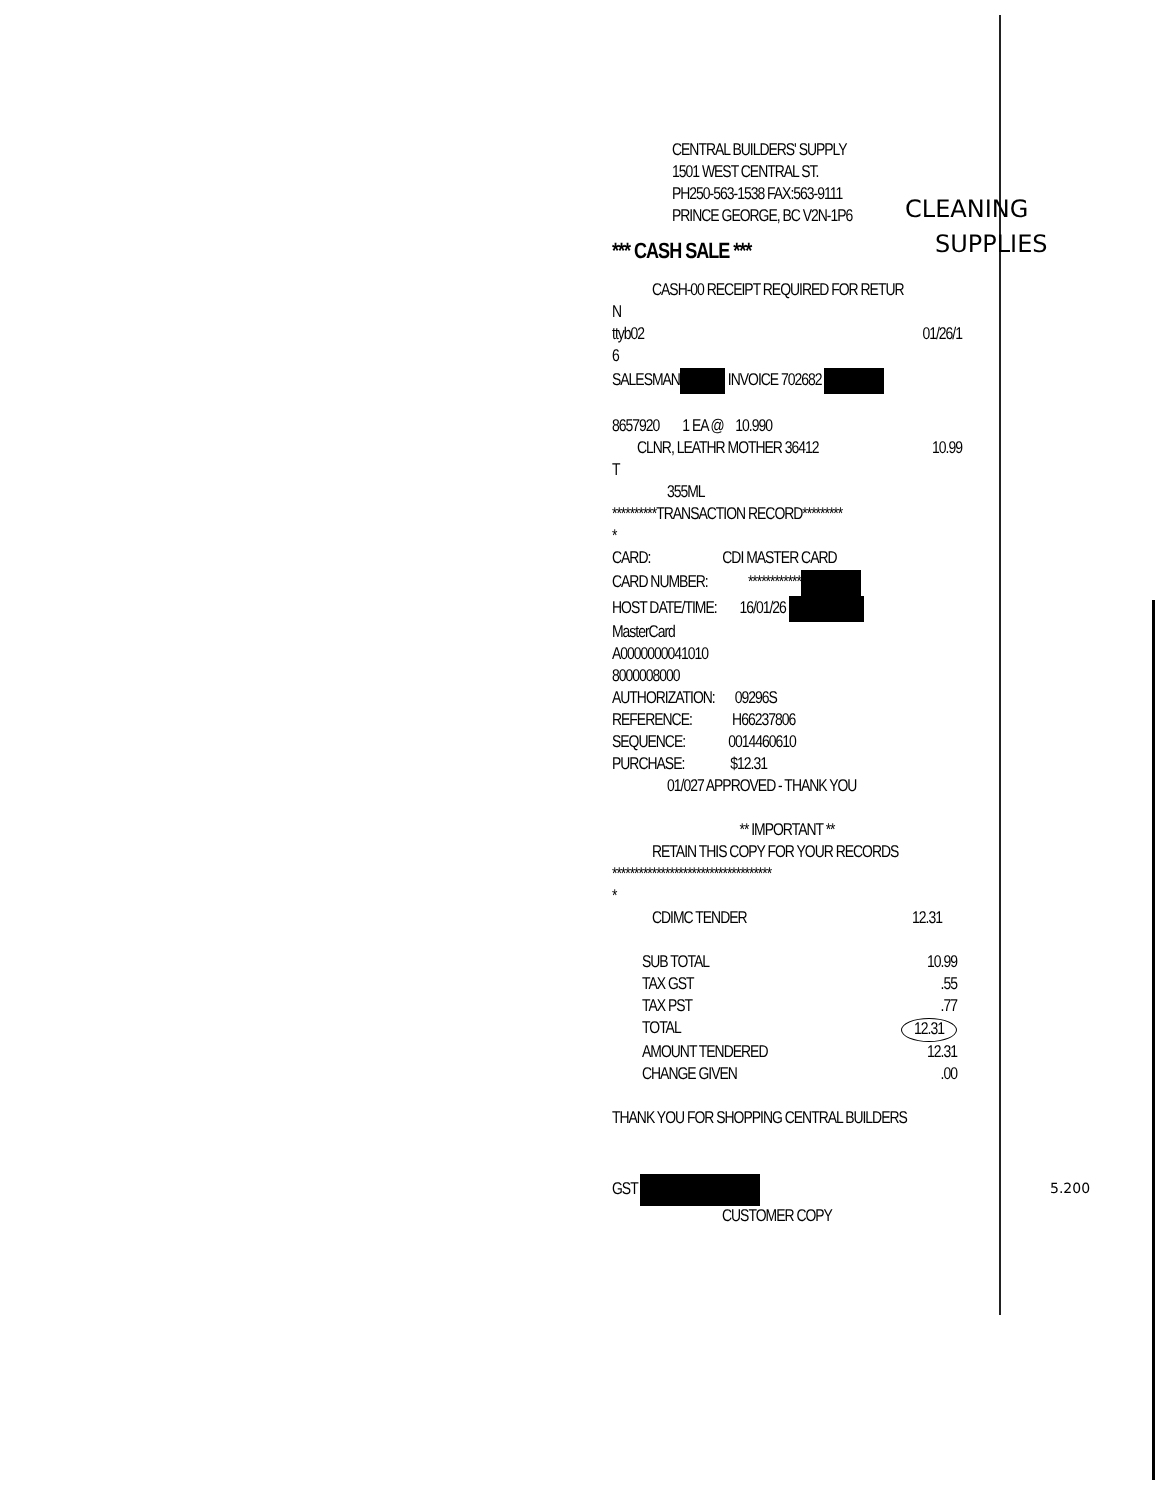CLEANING
SUPPLIES
5.200
CENTRAL BUILDERS' SUPPLY
1501 WEST CENTRAL ST.
PH250-563-1538 FAX:563-9111
PRINCE GEORGE, BC V2N-1P6
*** CASH SALE ***
CASH-00 RECEIPT REQUIRED FOR RETUR
N
ttyb02 01/26/1
6
SALESMAN INVOICE 702682
8657920 1 EA @ 10.990
CLNR, LEATHR MOTHER 36412 10.99
T
355ML
**********TRANSACTION RECORD*********
*
CARD: CDI MASTER CARD
CARD NUMBER: ************
HOST DATE/TIME: 16/01/26
MasterCard
A0000000041010
8000008000
AUTHORIZATION: 09296S
REFERENCE: H66237806
SEQUENCE: 0014460610
PURCHASE: $12.31
01/027 APPROVED - THANK YOU
** IMPORTANT **
RETAIN THIS COPY FOR YOUR RECORDS
************************************
*
CDIMC TENDER 12.31
SUB TOTAL 10.99
TAX GST.55
TAX PST.77
TOTAL 12.31
AMOUNT TENDERED 12.31
CHANGE GIVEN.00
THANK YOU FOR SHOPPING CENTRAL BUILDERS
GST
CUSTOMER COPY